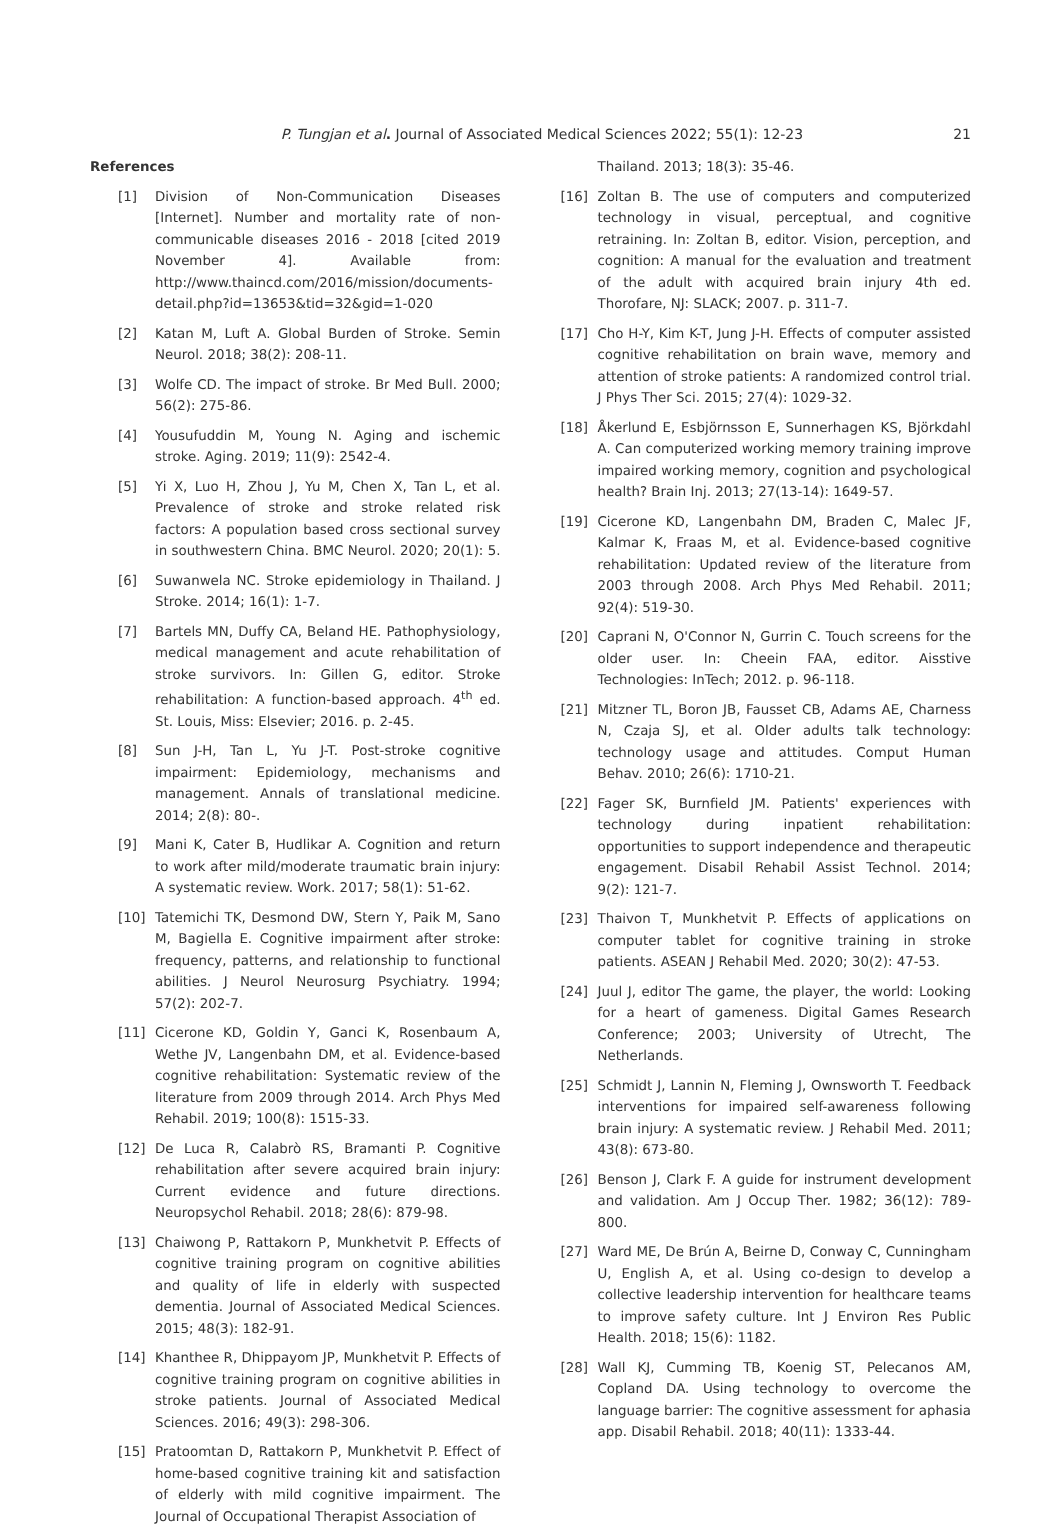P. Tungjan et al. Journal of Associated Medical Sciences 2022; 55(1): 12-23 21
References
[1] Division of Non-Communication Diseases [Internet]. Number and mortality rate of non-communicable diseases 2016 - 2018 [cited 2019 November 4]. Available from: http://www.thaincd.com/2016/mission/documents-detail.php?id=13653&tid=32&gid=1-020
[2] Katan M, Luft A. Global Burden of Stroke. Semin Neurol. 2018; 38(2): 208-11.
[3] Wolfe CD. The impact of stroke. Br Med Bull. 2000; 56(2): 275-86.
[4] Yousufuddin M, Young N. Aging and ischemic stroke. Aging. 2019; 11(9): 2542-4.
[5] Yi X, Luo H, Zhou J, Yu M, Chen X, Tan L, et al. Prevalence of stroke and stroke related risk factors: A population based cross sectional survey in southwestern China. BMC Neurol. 2020; 20(1): 5.
[6] Suwanwela NC. Stroke epidemiology in Thailand. J Stroke. 2014; 16(1): 1-7.
[7] Bartels MN, Duffy CA, Beland HE. Pathophysiology, medical management and acute rehabilitation of stroke survivors. In: Gillen G, editor. Stroke rehabilitation: A function-based approach. 4<sup>th</sup> ed. St. Louis, Miss: Elsevier; 2016. p. 2-45.
[8] Sun J-H, Tan L, Yu J-T. Post-stroke cognitive impairment: Epidemiology, mechanisms and management. Annals of translational medicine. 2014; 2(8): 80-.
[9] Mani K, Cater B, Hudlikar A. Cognition and return to work after mild/moderate traumatic brain injury: A systematic review. Work. 2017; 58(1): 51-62.
[10] Tatemichi TK, Desmond DW, Stern Y, Paik M, Sano M, Bagiella E. Cognitive impairment after stroke: frequency, patterns, and relationship to functional abilities. J Neurol Neurosurg Psychiatry. 1994; 57(2): 202-7.
[11] Cicerone KD, Goldin Y, Ganci K, Rosenbaum A, Wethe JV, Langenbahn DM, et al. Evidence-based cognitive rehabilitation: Systematic review of the literature from 2009 through 2014. Arch Phys Med Rehabil. 2019; 100(8): 1515-33.
[12] De Luca R, Calabrò RS, Bramanti P. Cognitive rehabilitation after severe acquired brain injury: Current evidence and future directions. Neuropsychol Rehabil. 2018; 28(6): 879-98.
[13] Chaiwong P, Rattakorn P, Munkhetvit P. Effects of cognitive training program on cognitive abilities and quality of life in elderly with suspected dementia. Journal of Associated Medical Sciences. 2015; 48(3): 182-91.
[14] Khanthee R, Dhippayom JP, Munkhetvit P. Effects of cognitive training program on cognitive abilities in stroke patients. Journal of Associated Medical Sciences. 2016; 49(3): 298-306.
[15] Pratoomtan D, Rattakorn P, Munkhetvit P. Effect of home-based cognitive training kit and satisfaction of elderly with mild cognitive impairment. The Journal of Occupational Therapist Association of
Thailand. 2013; 18(3): 35-46.
[16] Zoltan B. The use of computers and computerized technology in visual, perceptual, and cognitive retraining. In: Zoltan B, editor. Vision, perception, and cognition: A manual for the evaluation and treatment of the adult with acquired brain injury 4th ed. Thorofare, NJ: SLACK; 2007. p. 311-7.
[17] Cho H-Y, Kim K-T, Jung J-H. Effects of computer assisted cognitive rehabilitation on brain wave, memory and attention of stroke patients: A randomized control trial. J Phys Ther Sci. 2015; 27(4): 1029-32.
[18] Åkerlund E, Esbjörnsson E, Sunnerhagen KS, Björkdahl A. Can computerized working memory training improve impaired working memory, cognition and psychological health? Brain Inj. 2013; 27(13-14): 1649-57.
[19] Cicerone KD, Langenbahn DM, Braden C, Malec JF, Kalmar K, Fraas M, et al. Evidence-based cognitive rehabilitation: Updated review of the literature from 2003 through 2008. Arch Phys Med Rehabil. 2011; 92(4): 519-30.
[20] Caprani N, O'Connor N, Gurrin C. Touch screens for the older user. In: Cheein FAA, editor. Aisstive Technologies: InTech; 2012. p. 96-118.
[21] Mitzner TL, Boron JB, Fausset CB, Adams AE, Charness N, Czaja SJ, et al. Older adults talk technology: technology usage and attitudes. Comput Human Behav. 2010; 26(6): 1710-21.
[22] Fager SK, Burnfield JM. Patients' experiences with technology during inpatient rehabilitation: opportunities to support independence and therapeutic engagement. Disabil Rehabil Assist Technol. 2014; 9(2): 121-7.
[23] Thaivon T, Munkhetvit P. Effects of applications on computer tablet for cognitive training in stroke patients. ASEAN J Rehabil Med. 2020; 30(2): 47-53.
[24] Juul J, editor The game, the player, the world: Looking for a heart of gameness. Digital Games Research Conference; 2003; University of Utrecht, The Netherlands.
[25] Schmidt J, Lannin N, Fleming J, Ownsworth T. Feedback interventions for impaired self-awareness following brain injury: A systematic review. J Rehabil Med. 2011; 43(8): 673-80.
[26] Benson J, Clark F. A guide for instrument development and validation. Am J Occup Ther. 1982; 36(12): 789-800.
[27] Ward ME, De Brún A, Beirne D, Conway C, Cunningham U, English A, et al. Using co-design to develop a collective leadership intervention for healthcare teams to improve safety culture. Int J Environ Res Public Health. 2018; 15(6): 1182.
[28] Wall KJ, Cumming TB, Koenig ST, Pelecanos AM, Copland DA. Using technology to overcome the language barrier: The cognitive assessment for aphasia app. Disabil Rehabil. 2018; 40(11): 1333-44.